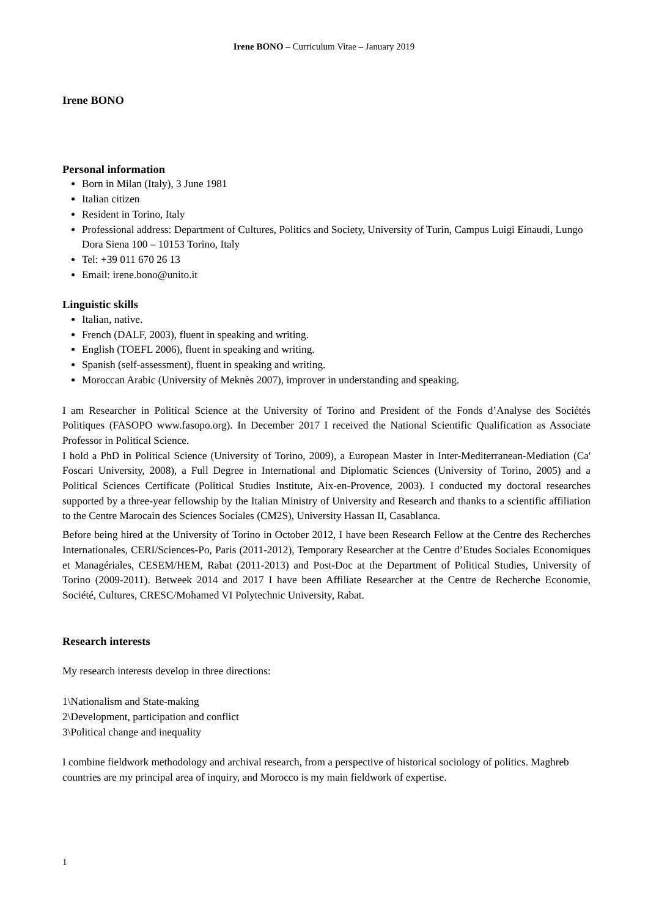Irene BONO – Curriculum Vitae – January 2019
Irene BONO
Personal information
Born in Milan (Italy), 3 June 1981
Italian citizen
Resident in Torino, Italy
Professional address: Department of Cultures, Politics and Society, University of Turin, Campus Luigi Einaudi, Lungo Dora Siena 100 – 10153 Torino, Italy
Tel: +39 011 670 26 13
Email: irene.bono@unito.it
Linguistic skills
Italian, native.
French (DALF, 2003), fluent in speaking and writing.
English (TOEFL 2006), fluent in speaking and writing.
Spanish (self-assessment), fluent in speaking and writing.
Moroccan Arabic (University of Meknès 2007), improver in understanding and speaking.
I am Researcher in Political Science at the University of Torino and President of the Fonds d’Analyse des Sociétés Politiques (FASOPO www.fasopo.org). In December 2017 I received the National Scientific Qualification as Associate Professor in Political Science.
I hold a PhD in Political Science (University of Torino, 2009), a European Master in Inter-Mediterranean-Mediation (Ca' Foscari University, 2008), a Full Degree in International and Diplomatic Sciences (University of Torino, 2005) and a Political Sciences Certificate (Political Studies Institute, Aix-en-Provence, 2003). I conducted my doctoral researches supported by a three-year fellowship by the Italian Ministry of University and Research and thanks to a scientific affiliation to the Centre Marocain des Sciences Sociales (CM2S), University Hassan II, Casablanca.
Before being hired at the University of Torino in October 2012, I have been Research Fellow at the Centre des Recherches Internationales, CERI/Sciences-Po, Paris (2011-2012), Temporary Researcher at the Centre d’Etudes Sociales Economiques et Managériales, CESEM/HEM, Rabat (2011-2013) and Post-Doc at the Department of Political Studies, University of Torino (2009-2011). Betweek 2014 and 2017 I have been Affiliate Researcher at the Centre de Recherche Economie, Société, Cultures, CRESC/Mohamed VI Polytechnic University, Rabat.
Research interests
My research interests develop in three directions:
1\Nationalism and State-making
2\Development, participation and conflict
3\Political change and inequality
I combine fieldwork methodology and archival research, from a perspective of historical sociology of politics. Maghreb countries are my principal area of inquiry, and Morocco is my main fieldwork of expertise.
1